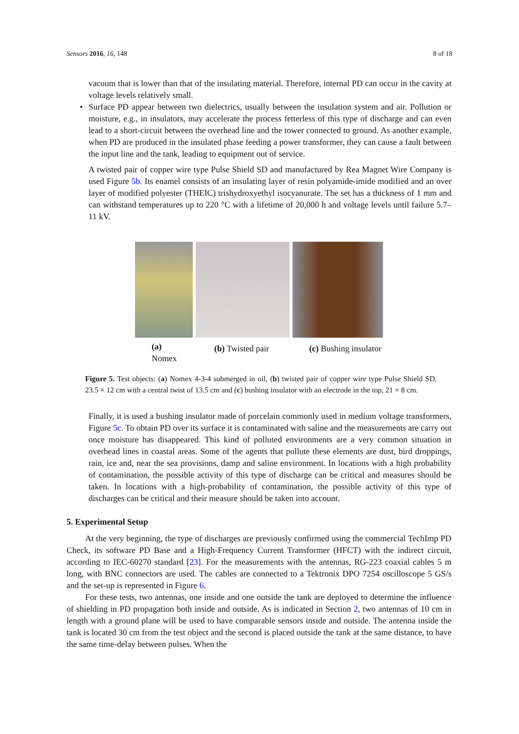Sensors 2016, 16, 148 8 of 18
vacuum that is lower than that of the insulating material. Therefore, internal PD can occur in the cavity at voltage levels relatively small.
• Surface PD appear between two dielectrics, usually between the insulation system and air. Pollution or moisture, e.g., in insulators, may accelerate the process fetterless of this type of discharge and can even lead to a short-circuit between the overhead line and the tower connected to ground. As another example, when PD are produced in the insulated phase feeding a power transformer, they can cause a fault between the input line and the tank, leading to equipment out of service.
A twisted pair of copper wire type Pulse Shield SD and manufactured by Rea Magnet Wire Company is used Figure 5b. Its enamel consists of an insulating layer of resin polyamide-imide modified and an over layer of modified polyester (THEIC) trishydroxyethyl isocyanurate. The set has a thickness of 1 mm and can withstand temperatures up to 220 °C with a lifetime of 20,000 h and voltage levels until failure 5.7–11 kV.
(a)
Nomex
(b) Twisted pair (c) Bushing insulator
Figure 5. Test objects: (a) Nomex 4-3-4 submerged in oil, (b) twisted pair of copper wire type Pulse Shield SD, 23.5 × 12 cm with a central twist of 13.5 cm and (c) bushing insulator with an electrode in the top, 21 × 8 cm.
Finally, it is used a bushing insulator made of porcelain commonly used in medium voltage transformers, Figure 5c. To obtain PD over its surface it is contaminated with saline and the measurements are carry out once moisture has disappeared. This kind of polluted environments are a very common situation in overhead lines in coastal areas. Some of the agents that pollute these elements are dust, bird droppings, rain, ice and, near the sea provisions, damp and saline environment. In locations with a high probability of contamination, the possible activity of this type of discharge can be critical and measures should be taken. In locations with a high-probability of contamination, the possible activity of this type of discharges can be critical and their measure should be taken into account.
5. Experimental Setup
At the very beginning, the type of discharges are previously confirmed using the commercial TechImp PD Check, its software PD Base and a High-Frequency Current Transformer (HFCT) with the indirect circuit, according to IEC-60270 standard [23]. For the measurements with the antennas, RG-223 coaxial cables 5 m long, with BNC connectors are used. The cables are connected to a Tektronix DPO 7254 oscilloscope 5 GS/s and the set-up is represented in Figure 6.
For these tests, two antennas, one inside and one outside the tank are deployed to determine the influence of shielding in PD propagation both inside and outside. As is indicated in Section 2, two antennas of 10 cm in length with a ground plane will be used to have comparable sensors inside and outside. The antenna inside the tank is located 30 cm from the test object and the second is placed outside the tank at the same distance, to have the same time-delay between pulses. When the